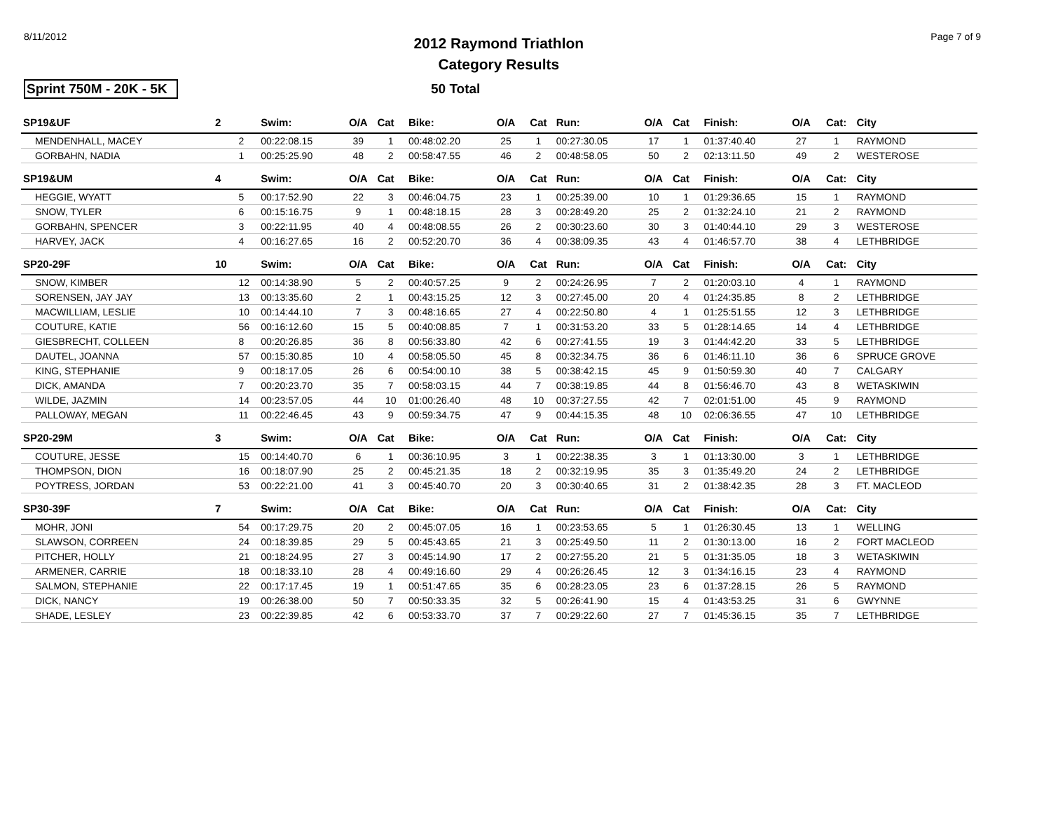8/11/2012
2012 Raymond Triathlon
Category Results
Page 7 of 9
Sprint 750M - 20K - 5K
50 Total
| SP19&UF | 2 | | Swim: | O/A | Cat | Bike: | O/A | Cat | Run: | O/A | Cat | Finish: | O/A | Cat: | City |
| MENDENHALL, MACEY | | 2 | 00:22:08.15 | 39 | 1 | 00:48:02.20 | 25 | 1 | 00:27:30.05 | 17 | 1 | 01:37:40.40 | 27 | 1 | RAYMOND |
| GORBAHN, NADIA | | 1 | 00:25:25.90 | 48 | 2 | 00:58:47.55 | 46 | 2 | 00:48:58.05 | 50 | 2 | 02:13:11.50 | 49 | 2 | WESTEROSE |
| SP19&UM | 4 | | Swim: | O/A | Cat | Bike: | O/A | Cat | Run: | O/A | Cat | Finish: | O/A | Cat: | City |
| HEGGIE, WYATT | | 5 | 00:17:52.90 | 22 | 3 | 00:46:04.75 | 23 | 1 | 00:25:39.00 | 10 | 1 | 01:29:36.65 | 15 | 1 | RAYMOND |
| SNOW, TYLER | | 6 | 00:15:16.75 | 9 | 1 | 00:48:18.15 | 28 | 3 | 00:28:49.20 | 25 | 2 | 01:32:24.10 | 21 | 2 | RAYMOND |
| GORBAHN, SPENCER | | 3 | 00:22:11.95 | 40 | 4 | 00:48:08.55 | 26 | 2 | 00:30:23.60 | 30 | 3 | 01:40:44.10 | 29 | 3 | WESTEROSE |
| HARVEY, JACK | | 4 | 00:16:27.65 | 16 | 2 | 00:52:20.70 | 36 | 4 | 00:38:09.35 | 43 | 4 | 01:46:57.70 | 38 | 4 | LETHBRIDGE |
| SP20-29F | 10 | | Swim: | O/A | Cat | Bike: | O/A | Cat | Run: | O/A | Cat | Finish: | O/A | Cat: | City |
| SNOW, KIMBER | | 12 | 00:14:38.90 | 5 | 2 | 00:40:57.25 | 9 | 2 | 00:24:26.95 | 7 | 2 | 01:20:03.10 | 4 | 1 | RAYMOND |
| SORENSEN, JAY JAY | | 13 | 00:13:35.60 | 2 | 1 | 00:43:15.25 | 12 | 3 | 00:27:45.00 | 20 | 4 | 01:24:35.85 | 8 | 2 | LETHBRIDGE |
| MACWILLIAM, LESLIE | | 10 | 00:14:44.10 | 7 | 3 | 00:48:16.65 | 27 | 4 | 00:22:50.80 | 4 | 1 | 01:25:51.55 | 12 | 3 | LETHBRIDGE |
| COUTURE, KATIE | | 56 | 00:16:12.60 | 15 | 5 | 00:40:08.85 | 7 | 1 | 00:31:53.20 | 33 | 5 | 01:28:14.65 | 14 | 4 | LETHBRIDGE |
| GIESBRECHT, COLLEEN | | 8 | 00:20:26.85 | 36 | 8 | 00:56:33.80 | 42 | 6 | 00:27:41.55 | 19 | 3 | 01:44:42.20 | 33 | 5 | LETHBRIDGE |
| DAUTEL, JOANNA | | 57 | 00:15:30.85 | 10 | 4 | 00:58:05.50 | 45 | 8 | 00:32:34.75 | 36 | 6 | 01:46:11.10 | 36 | 6 | SPRUCE GROVE |
| KING, STEPHANIE | | 9 | 00:18:17.05 | 26 | 6 | 00:54:00.10 | 38 | 5 | 00:38:42.15 | 45 | 9 | 01:50:59.30 | 40 | 7 | CALGARY |
| DICK, AMANDA | | 7 | 00:20:23.70 | 35 | 7 | 00:58:03.15 | 44 | 7 | 00:38:19.85 | 44 | 8 | 01:56:46.70 | 43 | 8 | WETASKIWIN |
| WILDE, JAZMIN | | 14 | 00:23:57.05 | 44 | 10 | 01:00:26.40 | 48 | 10 | 00:37:27.55 | 42 | 7 | 02:01:51.00 | 45 | 9 | RAYMOND |
| PALLOWAY, MEGAN | | 11 | 00:22:46.45 | 43 | 9 | 00:59:34.75 | 47 | 9 | 00:44:15.35 | 48 | 10 | 02:06:36.55 | 47 | 10 | LETHBRIDGE |
| SP20-29M | 3 | | Swim: | O/A | Cat | Bike: | O/A | Cat | Run: | O/A | Cat | Finish: | O/A | Cat: | City |
| COUTURE, JESSE | | 15 | 00:14:40.70 | 6 | 1 | 00:36:10.95 | 3 | 1 | 00:22:38.35 | 3 | 1 | 01:13:30.00 | 3 | 1 | LETHBRIDGE |
| THOMPSON, DION | | 16 | 00:18:07.90 | 25 | 2 | 00:45:21.35 | 18 | 2 | 00:32:19.95 | 35 | 3 | 01:35:49.20 | 24 | 2 | LETHBRIDGE |
| POYTRESS, JORDAN | | 53 | 00:22:21.00 | 41 | 3 | 00:45:40.70 | 20 | 3 | 00:30:40.65 | 31 | 2 | 01:38:42.35 | 28 | 3 | FT. MACLEOD |
| SP30-39F | 7 | | Swim: | O/A | Cat | Bike: | O/A | Cat | Run: | O/A | Cat | Finish: | O/A | Cat: | City |
| MOHR, JONI | | 54 | 00:17:29.75 | 20 | 2 | 00:45:07.05 | 16 | 1 | 00:23:53.65 | 5 | 1 | 01:26:30.45 | 13 | 1 | WELLING |
| SLAWSON, CORREEN | | 24 | 00:18:39.85 | 29 | 5 | 00:45:43.65 | 21 | 3 | 00:25:49.50 | 11 | 2 | 01:30:13.00 | 16 | 2 | FORT MACLEOD |
| PITCHER, HOLLY | | 21 | 00:18:24.95 | 27 | 3 | 00:45:14.90 | 17 | 2 | 00:27:55.20 | 21 | 5 | 01:31:35.05 | 18 | 3 | WETASKIWIN |
| ARMENER, CARRIE | | 18 | 00:18:33.10 | 28 | 4 | 00:49:16.60 | 29 | 4 | 00:26:26.45 | 12 | 3 | 01:34:16.15 | 23 | 4 | RAYMOND |
| SALMON, STEPHANIE | | 22 | 00:17:17.45 | 19 | 1 | 00:51:47.65 | 35 | 6 | 00:28:23.05 | 23 | 6 | 01:37:28.15 | 26 | 5 | RAYMOND |
| DICK, NANCY | | 19 | 00:26:38.00 | 50 | 7 | 00:50:33.35 | 32 | 5 | 00:26:41.90 | 15 | 4 | 01:43:53.25 | 31 | 6 | GWYNNE |
| SHADE, LESLEY | | 23 | 00:22:39.85 | 42 | 6 | 00:53:33.70 | 37 | 7 | 00:29:22.60 | 27 | 7 | 01:45:36.15 | 35 | 7 | LETHBRIDGE |